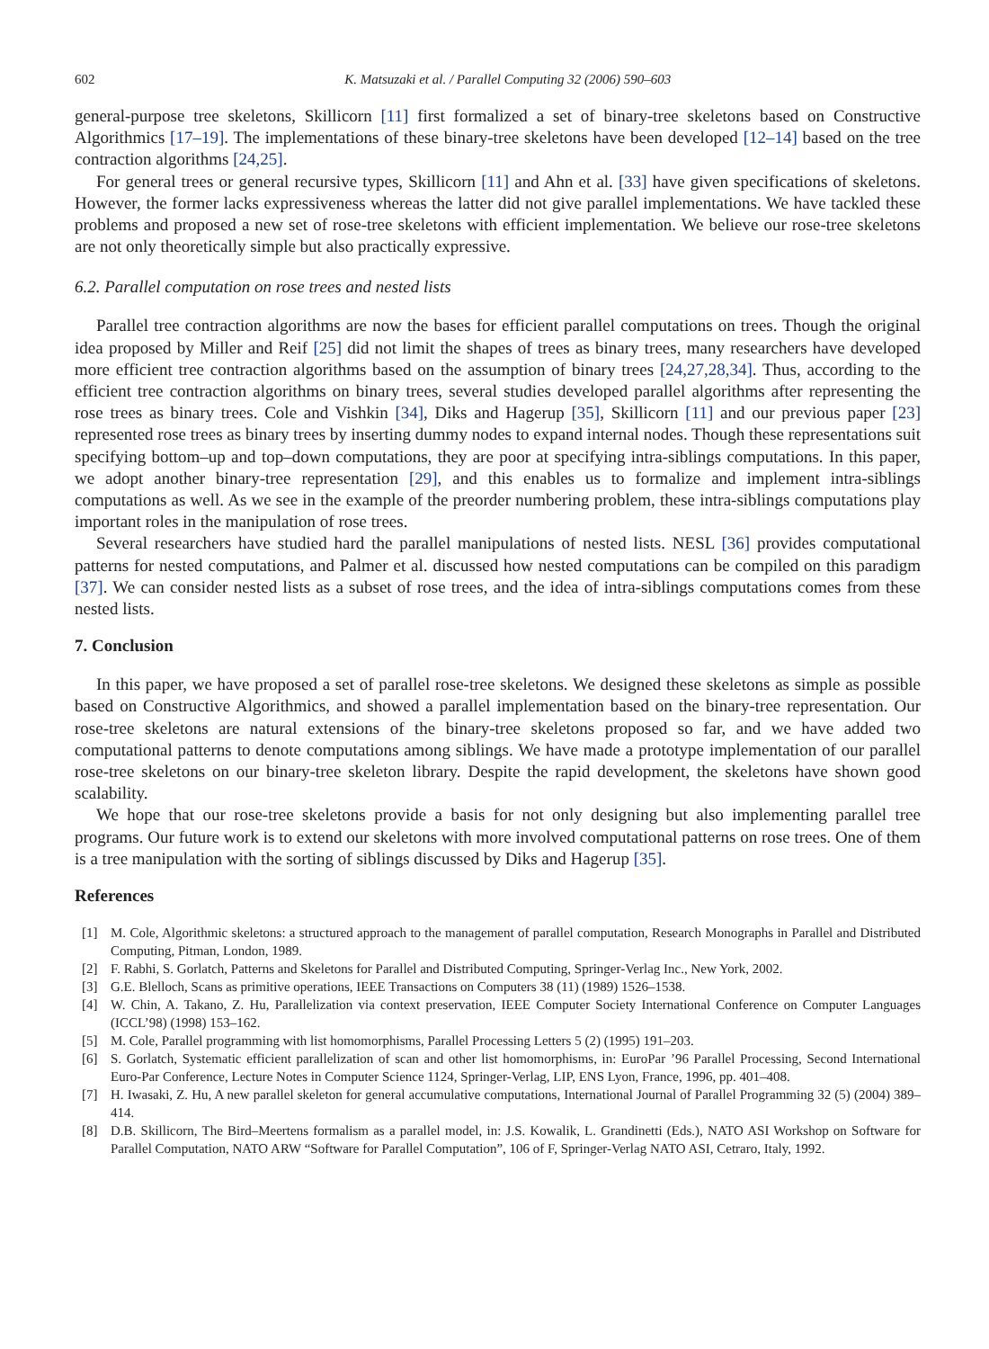602 K. Matsuzaki et al. / Parallel Computing 32 (2006) 590–603
general-purpose tree skeletons, Skillicorn [11] first formalized a set of binary-tree skeletons based on Constructive Algorithmics [17–19]. The implementations of these binary-tree skeletons have been developed [12–14] based on the tree contraction algorithms [24,25].
For general trees or general recursive types, Skillicorn [11] and Ahn et al. [33] have given specifications of skeletons. However, the former lacks expressiveness whereas the latter did not give parallel implementations. We have tackled these problems and proposed a new set of rose-tree skeletons with efficient implementation. We believe our rose-tree skeletons are not only theoretically simple but also practically expressive.
6.2. Parallel computation on rose trees and nested lists
Parallel tree contraction algorithms are now the bases for efficient parallel computations on trees. Though the original idea proposed by Miller and Reif [25] did not limit the shapes of trees as binary trees, many researchers have developed more efficient tree contraction algorithms based on the assumption of binary trees [24,27,28,34]. Thus, according to the efficient tree contraction algorithms on binary trees, several studies developed parallel algorithms after representing the rose trees as binary trees. Cole and Vishkin [34], Diks and Hagerup [35], Skillicorn [11] and our previous paper [23] represented rose trees as binary trees by inserting dummy nodes to expand internal nodes. Though these representations suit specifying bottom–up and top–down computations, they are poor at specifying intra-siblings computations. In this paper, we adopt another binary-tree representation [29], and this enables us to formalize and implement intra-siblings computations as well. As we see in the example of the preorder numbering problem, these intra-siblings computations play important roles in the manipulation of rose trees.
Several researchers have studied hard the parallel manipulations of nested lists. NESL [36] provides computational patterns for nested computations, and Palmer et al. discussed how nested computations can be compiled on this paradigm [37]. We can consider nested lists as a subset of rose trees, and the idea of intra-siblings computations comes from these nested lists.
7. Conclusion
In this paper, we have proposed a set of parallel rose-tree skeletons. We designed these skeletons as simple as possible based on Constructive Algorithmics, and showed a parallel implementation based on the binary-tree representation. Our rose-tree skeletons are natural extensions of the binary-tree skeletons proposed so far, and we have added two computational patterns to denote computations among siblings. We have made a prototype implementation of our parallel rose-tree skeletons on our binary-tree skeleton library. Despite the rapid development, the skeletons have shown good scalability.
We hope that our rose-tree skeletons provide a basis for not only designing but also implementing parallel tree programs. Our future work is to extend our skeletons with more involved computational patterns on rose trees. One of them is a tree manipulation with the sorting of siblings discussed by Diks and Hagerup [35].
References
[1] M. Cole, Algorithmic skeletons: a structured approach to the management of parallel computation, Research Monographs in Parallel and Distributed Computing, Pitman, London, 1989.
[2] F. Rabhi, S. Gorlatch, Patterns and Skeletons for Parallel and Distributed Computing, Springer-Verlag Inc., New York, 2002.
[3] G.E. Blelloch, Scans as primitive operations, IEEE Transactions on Computers 38 (11) (1989) 1526–1538.
[4] W. Chin, A. Takano, Z. Hu, Parallelization via context preservation, IEEE Computer Society International Conference on Computer Languages (ICCL’98) (1998) 153–162.
[5] M. Cole, Parallel programming with list homomorphisms, Parallel Processing Letters 5 (2) (1995) 191–203.
[6] S. Gorlatch, Systematic efficient parallelization of scan and other list homomorphisms, in: EuroPar ’96 Parallel Processing, Second International Euro-Par Conference, Lecture Notes in Computer Science 1124, Springer-Verlag, LIP, ENS Lyon, France, 1996, pp. 401–408.
[7] H. Iwasaki, Z. Hu, A new parallel skeleton for general accumulative computations, International Journal of Parallel Programming 32 (5) (2004) 389–414.
[8] D.B. Skillicorn, The Bird–Meertens formalism as a parallel model, in: J.S. Kowalik, L. Grandinetti (Eds.), NATO ASI Workshop on Software for Parallel Computation, NATO ARW “Software for Parallel Computation”, 106 of F, Springer-Verlag NATO ASI, Cetraro, Italy, 1992.